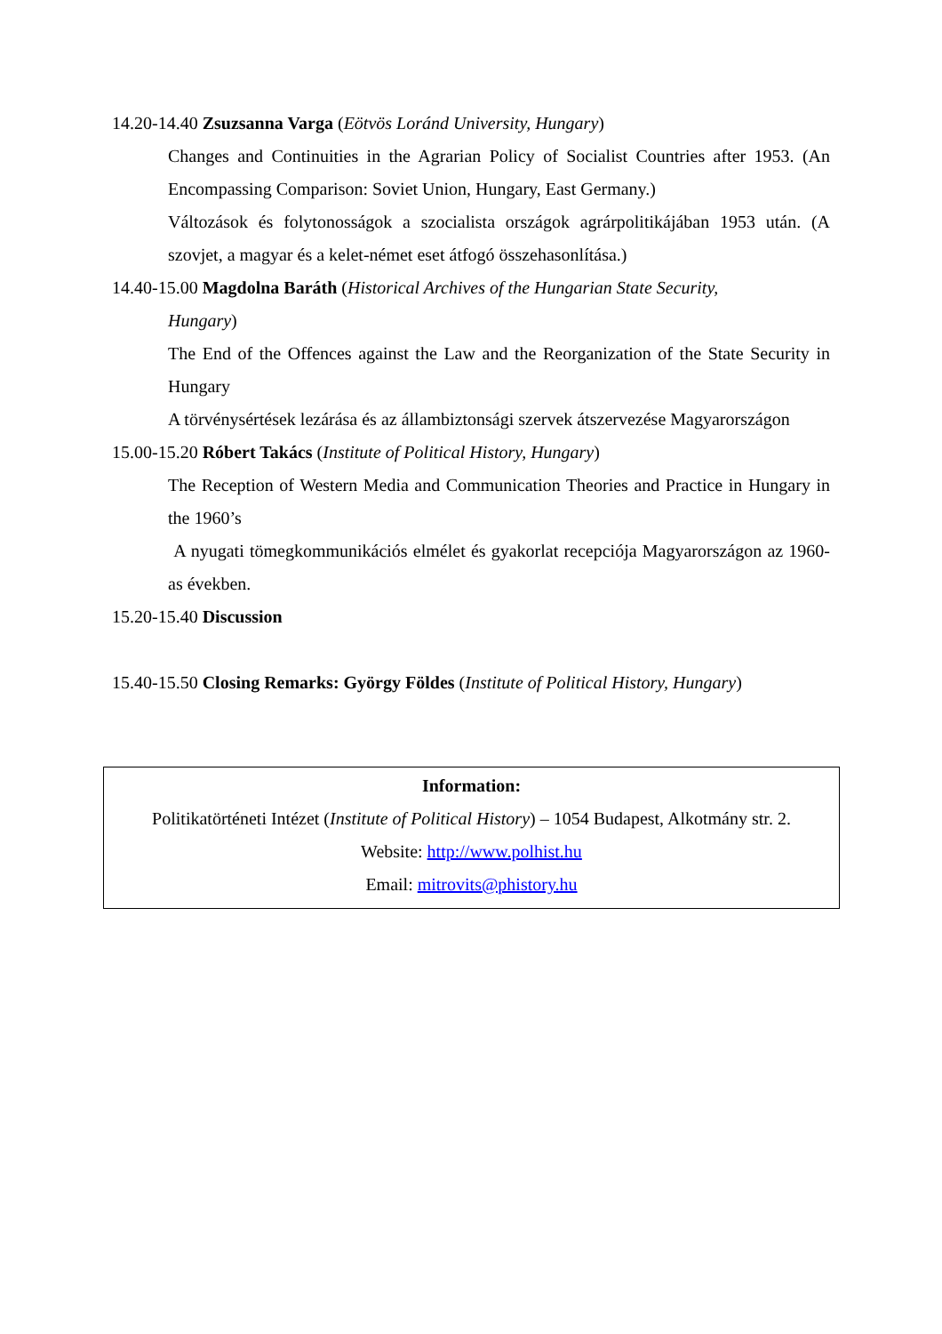14.20-14.40 Zsuzsanna Varga (Eötvös Loránd University, Hungary)
Changes and Continuities in the Agrarian Policy of Socialist Countries after 1953. (An Encompassing Comparison: Soviet Union, Hungary, East Germany.)
Változások és folytonosságok a szocialista országok agrárpolitikájában 1953 után. (A szovjet, a magyar és a kelet-német eset átfogó összehasonlítása.)
14.40-15.00 Magdolna Baráth (Historical Archives of the Hungarian State Security,
Hungary)
The End of the Offences against the Law and the Reorganization of the State Security in Hungary
A törvénysértések lezárása és az állambiztonsági szervek átszervezése Magyarországon
15.00-15.20 Róbert Takács (Institute of Political History, Hungary)
The Reception of Western Media and Communication Theories and Practice in Hungary in the 1960’s
A nyugati tömegkommunikációs elmélet és gyakorlat recepciója Magyarországon az 1960-as években.
15.20-15.40 Discussion
15.40-15.50 Closing Remarks: György Földes (Institute of Political History, Hungary)
Information:
Politikatörténeti Intézet (Institute of Political History) – 1054 Budapest, Alkotmány str. 2.
Website: http://www.polhist.hu
Email: mitrovits@phistory.hu